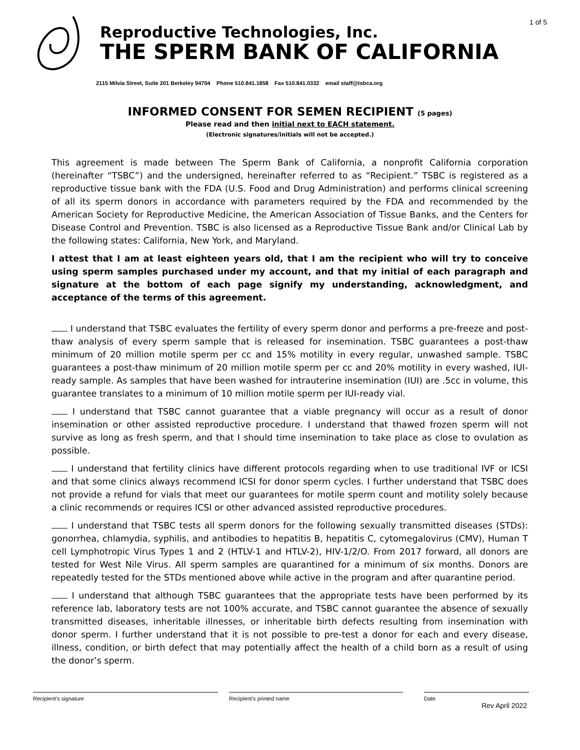1 of 5
Reproductive Technologies, Inc.
THE SPERM BANK OF CALIFORNIA
2115 Milvia Street, Suite 201 Berkeley 94704 Phone 510.841.1858 Fax 510.841.0332 email staff@tsbca.org
INFORMED CONSENT FOR SEMEN RECIPIENT (5 pages)
Please read and then initial next to EACH statement.
(Electronic signatures/initials will not be accepted.)
This agreement is made between The Sperm Bank of California, a nonprofit California corporation (hereinafter “TSBC”) and the undersigned, hereinafter referred to as “Recipient.” TSBC is registered as a reproductive tissue bank with the FDA (U.S. Food and Drug Administration) and performs clinical screening of all its sperm donors in accordance with parameters required by the FDA and recommended by the American Society for Reproductive Medicine, the American Association of Tissue Banks, and the Centers for Disease Control and Prevention. TSBC is also licensed as a Reproductive Tissue Bank and/or Clinical Lab by the following states: California, New York, and Maryland.
I attest that I am at least eighteen years old, that I am the recipient who will try to conceive using sperm samples purchased under my account, and that my initial of each paragraph and signature at the bottom of each page signify my understanding, acknowledgment, and acceptance of the terms of this agreement.
I understand that TSBC evaluates the fertility of every sperm donor and performs a pre-freeze and post-thaw analysis of every sperm sample that is released for insemination. TSBC guarantees a post-thaw minimum of 20 million motile sperm per cc and 15% motility in every regular, unwashed sample. TSBC guarantees a post-thaw minimum of 20 million motile sperm per cc and 20% motility in every washed, IUI-ready sample. As samples that have been washed for intrauterine insemination (IUI) are .5cc in volume, this guarantee translates to a minimum of 10 million motile sperm per IUI-ready vial.
I understand that TSBC cannot guarantee that a viable pregnancy will occur as a result of donor insemination or other assisted reproductive procedure. I understand that thawed frozen sperm will not survive as long as fresh sperm, and that I should time insemination to take place as close to ovulation as possible.
I understand that fertility clinics have different protocols regarding when to use traditional IVF or ICSI and that some clinics always recommend ICSI for donor sperm cycles. I further understand that TSBC does not provide a refund for vials that meet our guarantees for motile sperm count and motility solely because a clinic recommends or requires ICSI or other advanced assisted reproductive procedures.
I understand that TSBC tests all sperm donors for the following sexually transmitted diseases (STDs): gonorrhea, chlamydia, syphilis, and antibodies to hepatitis B, hepatitis C, cytomegalovirus (CMV), Human T cell Lymphotropic Virus Types 1 and 2 (HTLV-1 and HTLV-2), HIV-1/2/O. From 2017 forward, all donors are tested for West Nile Virus. All sperm samples are quarantined for a minimum of six months. Donors are repeatedly tested for the STDs mentioned above while active in the program and after quarantine period.
I understand that although TSBC guarantees that the appropriate tests have been performed by its reference lab, laboratory tests are not 100% accurate, and TSBC cannot guarantee the absence of sexually transmitted diseases, inheritable illnesses, or inheritable birth defects resulting from insemination with donor sperm. I further understand that it is not possible to pre-test a donor for each and every disease, illness, condition, or birth defect that may potentially affect the health of a child born as a result of using the donor’s sperm.
Recipient’s signature Recipient’s printed name Date
Rev April 2022